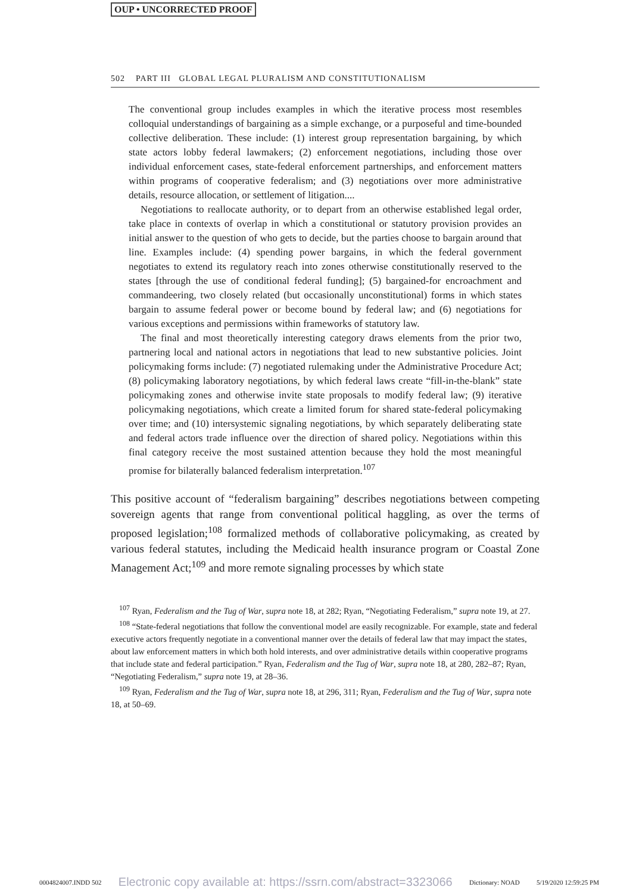OUP • UNCORRECTED PROOF
502 PART III GLOBAL LEGAL PLURALISM AND CONSTITUTIONALISM
The conventional group includes examples in which the iterative process most resembles colloquial understandings of bargaining as a simple exchange, or a purposeful and time-bounded collective deliberation. These include: (1) interest group representation bargaining, by which state actors lobby federal lawmakers; (2) enforcement negotiations, including those over individual enforcement cases, state-federal enforcement partnerships, and enforcement matters within programs of cooperative federalism; and (3) negotiations over more administrative details, resource allocation, or settlement of litigation....
Negotiations to reallocate authority, or to depart from an otherwise established legal order, take place in contexts of overlap in which a constitutional or statutory provision provides an initial answer to the question of who gets to decide, but the parties choose to bargain around that line. Examples include: (4) spending power bargains, in which the federal government negotiates to extend its regulatory reach into zones otherwise constitutionally reserved to the states [through the use of conditional federal funding]; (5) bargained-for encroachment and commandeering, two closely related (but occasionally unconstitutional) forms in which states bargain to assume federal power or become bound by federal law; and (6) negotiations for various exceptions and permissions within frameworks of statutory law.
The final and most theoretically interesting category draws elements from the prior two, partnering local and national actors in negotiations that lead to new substantive policies. Joint policymaking forms include: (7) negotiated rulemaking under the Administrative Procedure Act; (8) policymaking laboratory negotiations, by which federal laws create “fill-in-the-blank” state policymaking zones and otherwise invite state proposals to modify federal law; (9) iterative policymaking negotiations, which create a limited forum for shared state-federal policymaking over time; and (10) intersystemic signaling negotiations, by which separately deliberating state and federal actors trade influence over the direction of shared policy. Negotiations within this final category receive the most sustained attention because they hold the most meaningful promise for bilaterally balanced federalism interpretation.<sup>107</sup>
This positive account of “federalism bargaining” describes negotiations between competing sovereign agents that range from conventional political haggling, as over the terms of proposed legislation;<sup>108</sup> formalized methods of collaborative policymaking, as created by various federal statutes, including the Medicaid health insurance program or Coastal Zone Management Act;<sup>109</sup> and more remote signaling processes by which state
<sup>107</sup> Ryan, Federalism and the Tug of War, supra note 18, at 282; Ryan, “Negotiating Federalism,” supra note 19, at 27.
<sup>108</sup> “State-federal negotiations that follow the conventional model are easily recognizable. For example, state and federal executive actors frequently negotiate in a conventional manner over the details of federal law that may impact the states, about law enforcement matters in which both hold interests, and over administrative details within cooperative programs that include state and federal participation.” Ryan, Federalism and the Tug of War, supra note 18, at 280, 282–87; Ryan, “Negotiating Federalism,” supra note 19, at 28–36.
<sup>109</sup> Ryan, Federalism and the Tug of War, supra note 18, at 296, 311; Ryan, Federalism and the Tug of War, supra note 18, at 50–69.
0004824007.INDD 502 Electronic copy available at: https://ssrn.com/abstract=3323066 Dictionary: NOAD 5/19/2020 12:59:25 PM